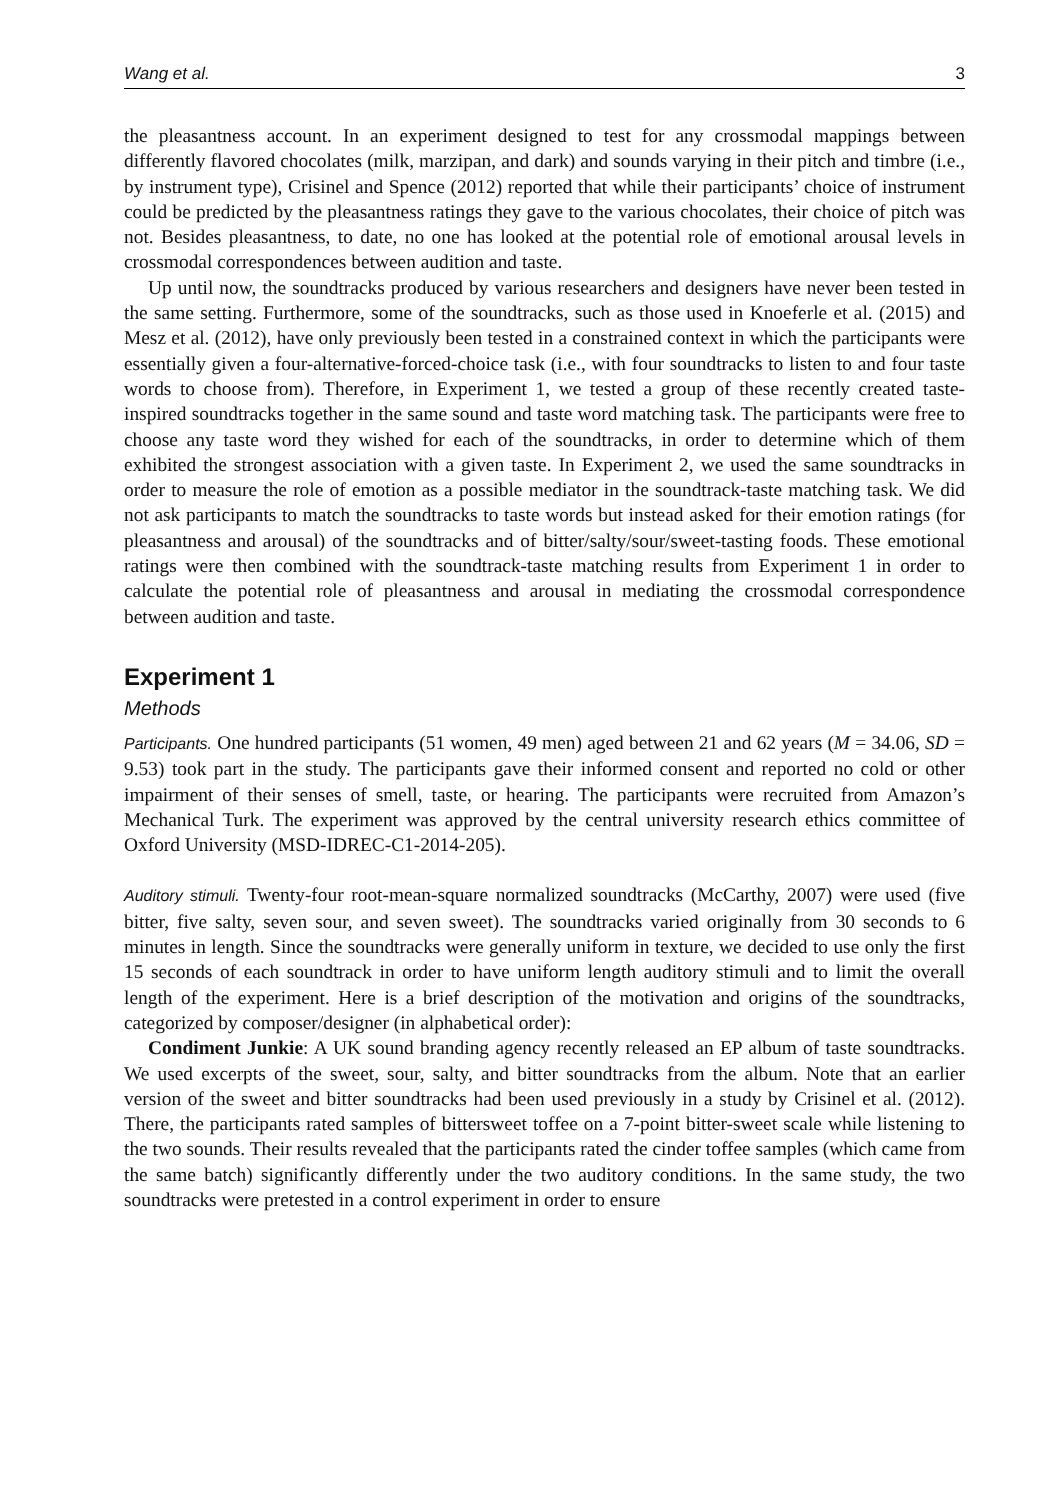Wang et al. 3
the pleasantness account. In an experiment designed to test for any crossmodal mappings between differently flavored chocolates (milk, marzipan, and dark) and sounds varying in their pitch and timbre (i.e., by instrument type), Crisinel and Spence (2012) reported that while their participants’ choice of instrument could be predicted by the pleasantness ratings they gave to the various chocolates, their choice of pitch was not. Besides pleasantness, to date, no one has looked at the potential role of emotional arousal levels in crossmodal correspondences between audition and taste.
Up until now, the soundtracks produced by various researchers and designers have never been tested in the same setting. Furthermore, some of the soundtracks, such as those used in Knoeferle et al. (2015) and Mesz et al. (2012), have only previously been tested in a constrained context in which the participants were essentially given a four-alternative-forced-choice task (i.e., with four soundtracks to listen to and four taste words to choose from). Therefore, in Experiment 1, we tested a group of these recently created taste-inspired soundtracks together in the same sound and taste word matching task. The participants were free to choose any taste word they wished for each of the soundtracks, in order to determine which of them exhibited the strongest association with a given taste. In Experiment 2, we used the same soundtracks in order to measure the role of emotion as a possible mediator in the soundtrack-taste matching task. We did not ask participants to match the soundtracks to taste words but instead asked for their emotion ratings (for pleasantness and arousal) of the soundtracks and of bitter/salty/sour/sweet-tasting foods. These emotional ratings were then combined with the soundtrack-taste matching results from Experiment 1 in order to calculate the potential role of pleasantness and arousal in mediating the crossmodal correspondence between audition and taste.
Experiment 1
Methods
Participants. One hundred participants (51 women, 49 men) aged between 21 and 62 years (M = 34.06, SD = 9.53) took part in the study. The participants gave their informed consent and reported no cold or other impairment of their senses of smell, taste, or hearing. The participants were recruited from Amazon’s Mechanical Turk. The experiment was approved by the central university research ethics committee of Oxford University (MSD-IDREC-C1-2014-205).
Auditory stimuli. Twenty-four root-mean-square normalized soundtracks (McCarthy, 2007) were used (five bitter, five salty, seven sour, and seven sweet). The soundtracks varied originally from 30 seconds to 6 minutes in length. Since the soundtracks were generally uniform in texture, we decided to use only the first 15 seconds of each soundtrack in order to have uniform length auditory stimuli and to limit the overall length of the experiment. Here is a brief description of the motivation and origins of the soundtracks, categorized by composer/designer (in alphabetical order):
Condiment Junkie: A UK sound branding agency recently released an EP album of taste soundtracks. We used excerpts of the sweet, sour, salty, and bitter soundtracks from the album. Note that an earlier version of the sweet and bitter soundtracks had been used previously in a study by Crisinel et al. (2012). There, the participants rated samples of bittersweet toffee on a 7-point bitter-sweet scale while listening to the two sounds. Their results revealed that the participants rated the cinder toffee samples (which came from the same batch) significantly differently under the two auditory conditions. In the same study, the two soundtracks were pretested in a control experiment in order to ensure